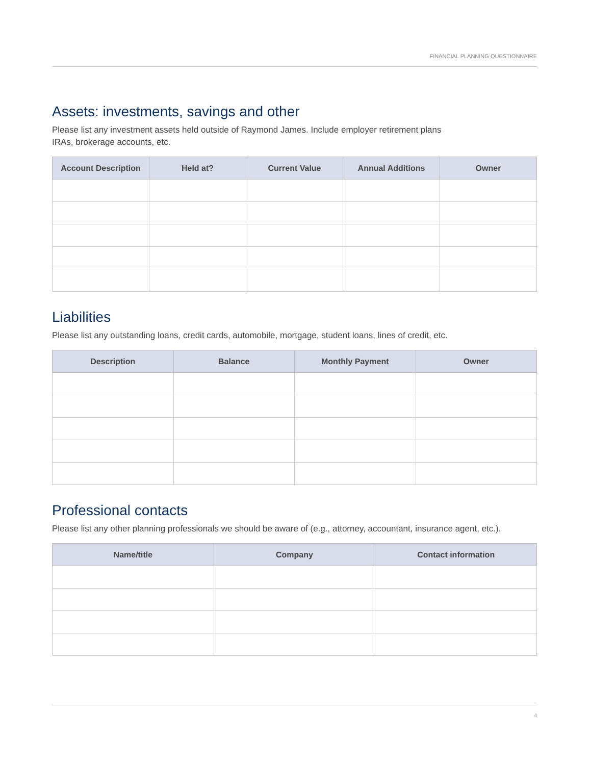FINANCIAL PLANNING QUESTIONNAIRE
Assets: investments, savings and other
Please list any investment assets held outside of Raymond James. Include employer retirement plans
IRAs, brokerage accounts, etc.
| Account Description | Held at? | Current Value | Annual Additions | Owner |
| --- | --- | --- | --- | --- |
Liabilities
Please list any outstanding loans, credit cards, automobile, mortgage, student loans, lines of credit, etc.
| Description | Balance | Monthly Payment | Owner |
| --- | --- | --- | --- |
Professional contacts
Please list any other planning professionals we should be aware of (e.g., attorney, accountant, insurance agent, etc.).
| Name/title | Company | Contact information |
| --- | --- | --- |
4